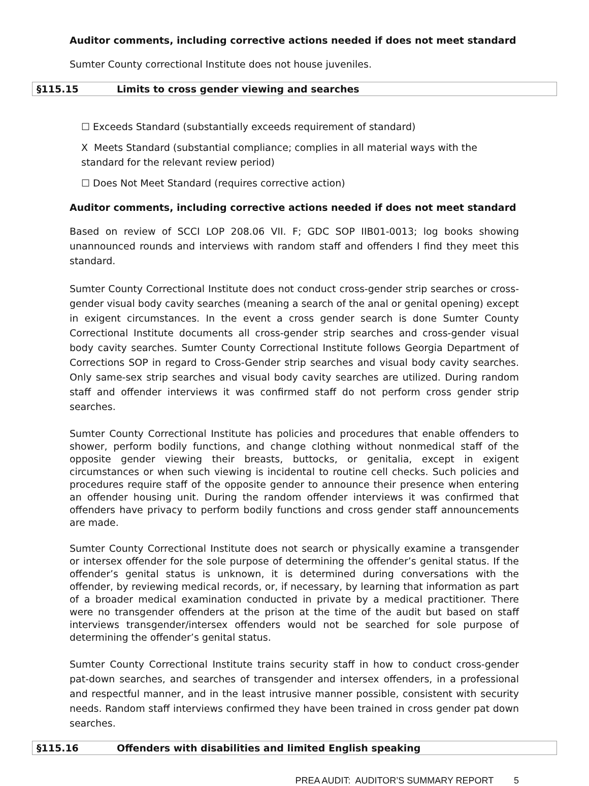Auditor comments, including corrective actions needed if does not meet standard
Sumter County correctional Institute does not house juveniles.
§115.15 Limits to cross gender viewing and searches
☐ Exceeds Standard (substantially exceeds requirement of standard)
X Meets Standard (substantial compliance; complies in all material ways with the standard for the relevant review period)
☐ Does Not Meet Standard (requires corrective action)
Auditor comments, including corrective actions needed if does not meet standard
Based on review of SCCI LOP 208.06 VII. F; GDC SOP IIB01-0013; log books showing unannounced rounds and interviews with random staff and offenders I find they meet this standard.
Sumter County Correctional Institute does not conduct cross-gender strip searches or cross-gender visual body cavity searches (meaning a search of the anal or genital opening) except in exigent circumstances. In the event a cross gender search is done Sumter County Correctional Institute documents all cross-gender strip searches and cross-gender visual body cavity searches. Sumter County Correctional Institute follows Georgia Department of Corrections SOP in regard to Cross-Gender strip searches and visual body cavity searches. Only same-sex strip searches and visual body cavity searches are utilized. During random staff and offender interviews it was confirmed staff do not perform cross gender strip searches.
Sumter County Correctional Institute has policies and procedures that enable offenders to shower, perform bodily functions, and change clothing without nonmedical staff of the opposite gender viewing their breasts, buttocks, or genitalia, except in exigent circumstances or when such viewing is incidental to routine cell checks. Such policies and procedures require staff of the opposite gender to announce their presence when entering an offender housing unit. During the random offender interviews it was confirmed that offenders have privacy to perform bodily functions and cross gender staff announcements are made.
Sumter County Correctional Institute does not search or physically examine a transgender or intersex offender for the sole purpose of determining the offender’s genital status. If the offender’s genital status is unknown, it is determined during conversations with the offender, by reviewing medical records, or, if necessary, by learning that information as part of a broader medical examination conducted in private by a medical practitioner. There were no transgender offenders at the prison at the time of the audit but based on staff interviews transgender/intersex offenders would not be searched for sole purpose of determining the offender’s genital status.
Sumter County Correctional Institute trains security staff in how to conduct cross-gender pat-down searches, and searches of transgender and intersex offenders, in a professional and respectful manner, and in the least intrusive manner possible, consistent with security needs. Random staff interviews confirmed they have been trained in cross gender pat down searches.
§115.16 Offenders with disabilities and limited English speaking
PREA AUDIT: AUDITOR’S SUMMARY REPORT 5